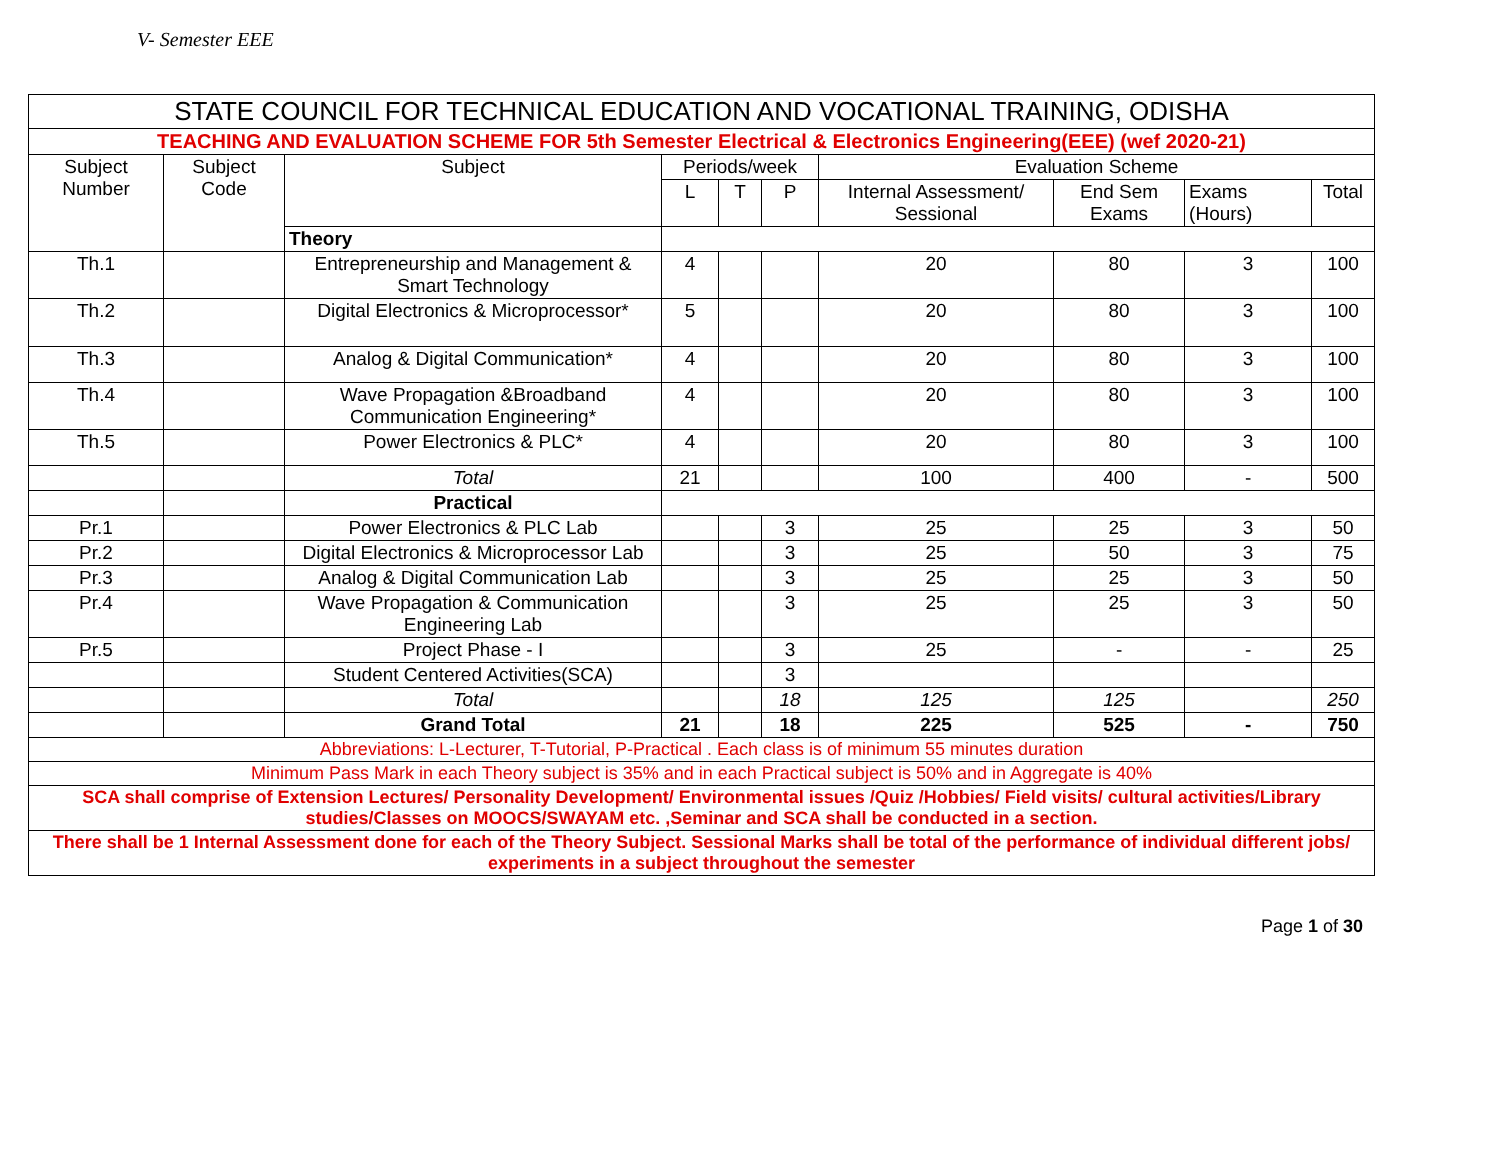V- Semester EEE
| STATE COUNCIL FOR TECHNICAL EDUCATION AND VOCATIONAL TRAINING, ODISHA | | | | | | | | | |
| TEACHING AND EVALUATION SCHEME FOR 5th Semester Electrical & Electronics Engineering(EEE) (wef 2020-21) | | | | | | | | | |
| Subject Number | Subject Code | Subject | Periods/week | | | Evaluation Scheme | | | |
| | | | L | T | P | Internal Assessment/ Sessional | End Sem Exams | Exams (Hours) | Total |
| | | Theory | | | | | | | |
| Th.1 | | Entrepreneurship and Management & Smart Technology | 4 | | | 20 | 80 | 3 | 100 |
| Th.2 | | Digital Electronics & Microprocessor* | 5 | | | 20 | 80 | 3 | 100 |
| Th.3 | | Analog & Digital Communication* | 4 | | | 20 | 80 | 3 | 100 |
| Th.4 | | Wave Propagation &Broadband Communication Engineering* | 4 | | | 20 | 80 | 3 | 100 |
| Th.5 | | Power Electronics & PLC* | 4 | | | 20 | 80 | 3 | 100 |
| | | Total | 21 | | | 100 | 400 | - | 500 |
| | | Practical | | | | | | | |
| Pr.1 | | Power Electronics & PLC Lab | | | 3 | 25 | 25 | 3 | 50 |
| Pr.2 | | Digital Electronics & Microprocessor Lab | | | 3 | 25 | 50 | 3 | 75 |
| Pr.3 | | Analog & Digital Communication Lab | | | 3 | 25 | 25 | 3 | 50 |
| Pr.4 | | Wave Propagation & Communication Engineering Lab | | | 3 | 25 | 25 | 3 | 50 |
| Pr.5 | | Project Phase - I | | | 3 | 25 | - | - | 25 |
| | | Student Centered Activities(SCA) | | | 3 | | | | |
| | | Total | | | 18 | 125 | 125 | | 250 |
| | | Grand Total | 21 | | 18 | 225 | 525 | - | 750 |
| Abbreviations: L-Lecturer, T-Tutorial, P-Practical . Each class is of minimum 55 minutes duration | | | | | | | | | |
| Minimum Pass Mark in each Theory subject is 35% and in each Practical subject is 50% and in Aggregate is 40% | | | | | | | | | |
| SCA shall comprise of Extension Lectures/ Personality Development/ Environmental issues /Quiz /Hobbies/ Field visits/ cultural activities/Library studies/Classes on MOOCS/SWAYAM etc. ,Seminar and SCA shall be conducted in a section. | | | | | | | | | |
| There shall be 1 Internal Assessment done for each of the Theory Subject. Sessional Marks shall be total of the performance of individual different jobs/ experiments in a subject throughout the semester | | | | | | | | | |
Page 1 of 30